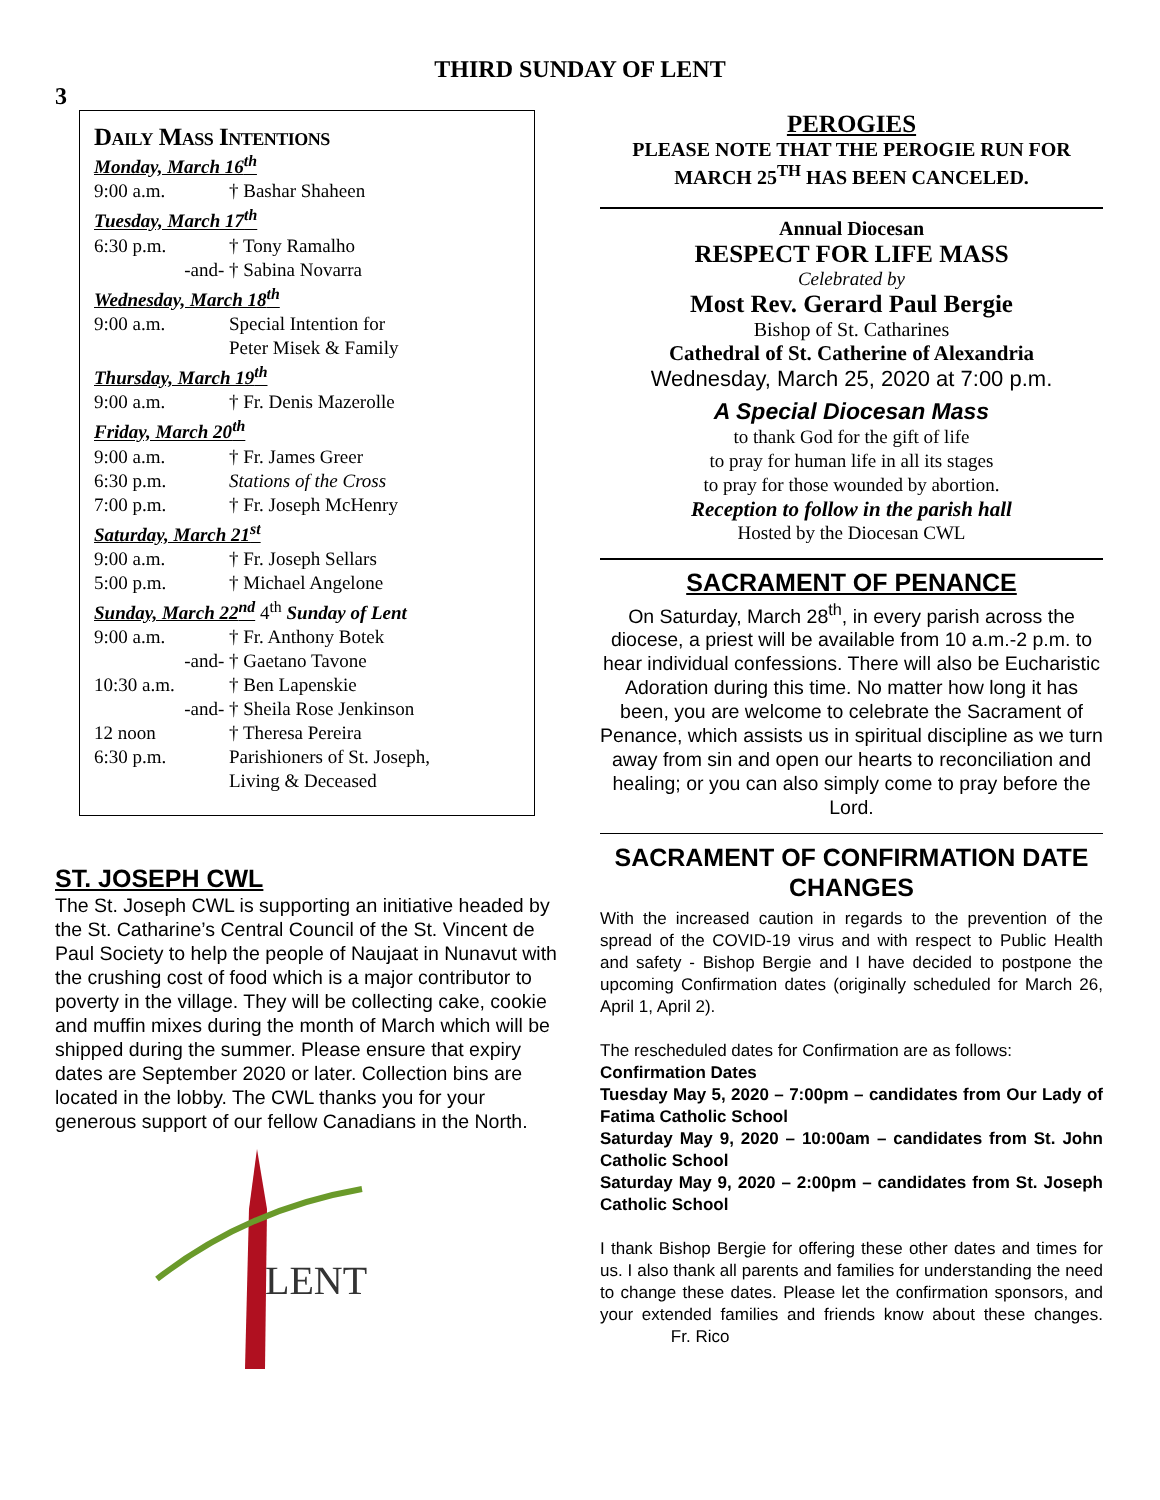THIRD SUNDAY OF LENT
3
Daily Mass Intentions
Monday, March 16<sup>th</sup>
9:00 a.m. † Bashar Shaheen
Tuesday, March 17<sup>th</sup>
6:30 p.m. † Tony Ramalho
-and- † Sabina Novarra
Wednesday, March 18<sup>th</sup>
9:00 a.m. Special Intention for
Peter Misek & Family
Thursday, March 19<sup>th</sup>
9:00 a.m. † Fr. Denis Mazerolle
Friday, March 20<sup>th</sup>
9:00 a.m. † Fr. James Greer
6:30 p.m. Stations of the Cross
7:00 p.m. † Fr. Joseph McHenry
Saturday, March 21<sup>st</sup>
9:00 a.m. † Fr. Joseph Sellars
5:00 p.m. † Michael Angelone
Sunday, March 22<sup>nd</sup> 4<sup>th</sup> Sunday of Lent
9:00 a.m. † Fr. Anthony Botek
-and- † Gaetano Tavone
10:30 a.m. † Ben Lapenskie
-and- † Sheila Rose Jenkinson
12 noon † Theresa Pereira
6:30 p.m. Parishioners of St. Joseph,
Living & Deceased
ST. JOSEPH CWL
The St. Joseph CWL is supporting an initiative headed by the St. Catharine’s Central Council of the St. Vincent de Paul Society to help the people of Naujaat in Nunavut with the crushing cost of food which is a major contributor to poverty in the village. They will be collecting cake, cookie and muffin mixes during the month of March which will be shipped during the summer. Please ensure that expiry dates are September 2020 or later. Collection bins are located in the lobby. The CWL thanks you for your generous support of our fellow Canadians in the North.
LENT
PEROGIES
PLEASE NOTE THAT THE PEROGIE RUN FOR MARCH 25<sup>TH</sup> HAS BEEN CANCELED.
Annual Diocesan
RESPECT FOR LIFE MASS
Celebrated by
Most Rev. Gerard Paul Bergie
Bishop of St. Catharines
Cathedral of St. Catherine of Alexandria
Wednesday, March 25, 2020 at 7:00 p.m.
A Special Diocesan Mass
to thank God for the gift of life
to pray for human life in all its stages
to pray for those wounded by abortion.
Reception to follow in the parish hall
Hosted by the Diocesan CWL
SACRAMENT OF PENANCE
On Saturday, March 28<sup>th</sup>, in every parish across the diocese, a priest will be available from 10 a.m.-2 p.m. to hear individual confessions. There will also be Eucharistic Adoration during this time. No matter how long it has been, you are welcome to celebrate the Sacrament of Penance, which assists us in spiritual discipline as we turn away from sin and open our hearts to reconciliation and healing; or you can also simply come to pray before the Lord.
SACRAMENT OF CONFIRMATION DATE CHANGES
With the increased caution in regards to the prevention of the spread of the COVID-19 virus and with respect to Public Health and safety - Bishop Bergie and I have decided to postpone the upcoming Confirmation dates (originally scheduled for March 26, April 1, April 2).
The rescheduled dates for Confirmation are as follows:
Confirmation Dates
Tuesday May 5, 2020 – 7:00pm – candidates from Our Lady of Fatima Catholic School
Saturday May 9, 2020 – 10:00am – candidates from St. John Catholic School
Saturday May 9, 2020 – 2:00pm – candidates from St. Joseph Catholic School
I thank Bishop Bergie for offering these other dates and times for us. I also thank all parents and families for understanding the need to change these dates. Please let the confirmation sponsors, and your extended families and friends know about these changes. Fr. Rico